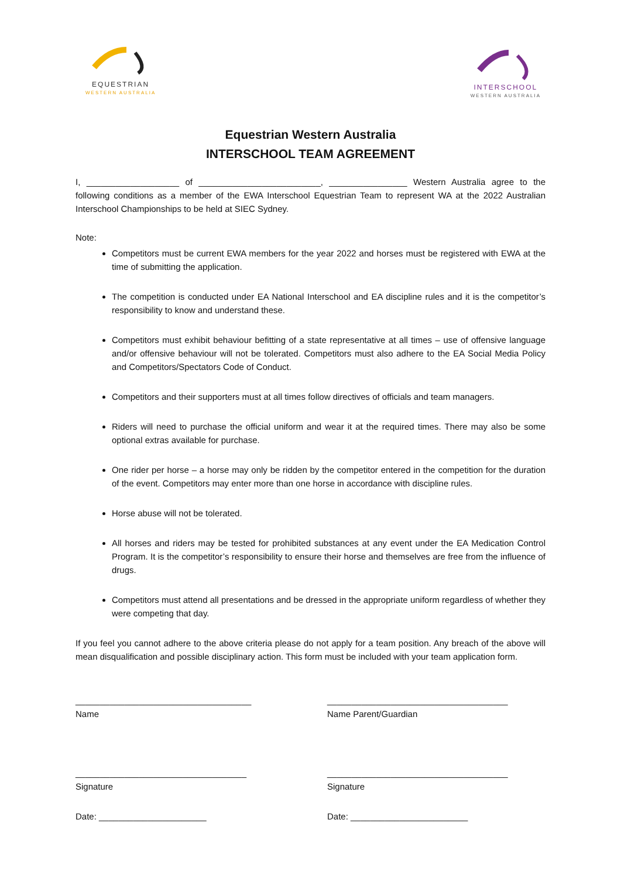EQUESTRIAN
WESTERN AUSTRALIA
INTERSCHOOL
WESTERN AUSTRALIA
Equestrian Western Australia
INTERSCHOOL TEAM AGREEMENT
I, ___________________ of _________________________, ________________ Western Australia agree to the following conditions as a member of the EWA Interschool Equestrian Team to represent WA at the 2022 Australian Interschool Championships to be held at SIEC Sydney.
Note:
Competitors must be current EWA members for the year 2022 and horses must be registered with EWA at the time of submitting the application.
The competition is conducted under EA National Interschool and EA discipline rules and it is the competitor’s responsibility to know and understand these.
Competitors must exhibit behaviour befitting of a state representative at all times – use of offensive language and/or offensive behaviour will not be tolerated. Competitors must also adhere to the EA Social Media Policy and Competitors/Spectators Code of Conduct.
Competitors and their supporters must at all times follow directives of officials and team managers.
Riders will need to purchase the official uniform and wear it at the required times. There may also be some optional extras available for purchase.
One rider per horse – a horse may only be ridden by the competitor entered in the competition for the duration of the event. Competitors may enter more than one horse in accordance with discipline rules.
Horse abuse will not be tolerated.
All horses and riders may be tested for prohibited substances at any event under the EA Medication Control Program. It is the competitor’s responsibility to ensure their horse and themselves are free from the influence of drugs.
Competitors must attend all presentations and be dressed in the appropriate uniform regardless of whether they were competing that day.
If you feel you cannot adhere to the above criteria please do not apply for a team position. Any breach of the above will mean disqualification and possible disciplinary action. This form must be included with your team application form.
____________________________________
Name
_____________________________________
Name Parent/Guardian
___________________________________
Signature
_____________________________________
Signature
Date: ______________________ Date: ________________________